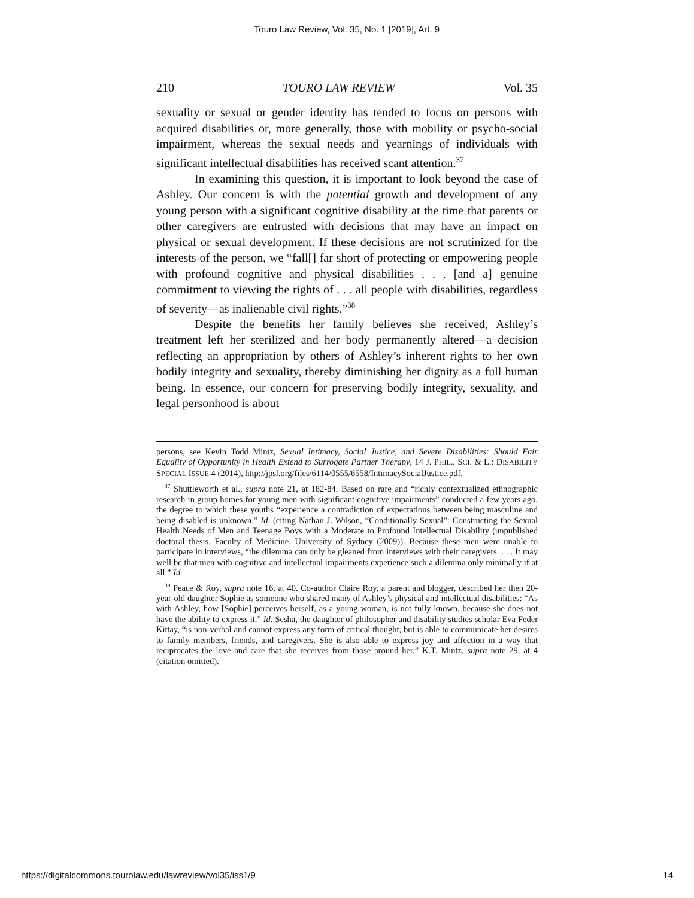Touro Law Review, Vol. 35, No. 1 [2019], Art. 9
210 TOURO LAW REVIEW Vol. 35
sexuality or sexual or gender identity has tended to focus on persons with acquired disabilities or, more generally, those with mobility or psycho-social impairment, whereas the sexual needs and yearnings of individuals with significant intellectual disabilities has received scant attention.<sup>37</sup>
In examining this question, it is important to look beyond the case of Ashley. Our concern is with the potential growth and development of any young person with a significant cognitive disability at the time that parents or other caregivers are entrusted with decisions that may have an impact on physical or sexual development. If these decisions are not scrutinized for the interests of the person, we “fall[] far short of protecting or empowering people with profound cognitive and physical disabilities . . . [and a] genuine commitment to viewing the rights of . . . all people with disabilities, regardless of severity—as inalienable civil rights.”<sup>38</sup>
Despite the benefits her family believes she received, Ashley’s treatment left her sterilized and her body permanently altered—a decision reflecting an appropriation by others of Ashley’s inherent rights to her own bodily integrity and sexuality, thereby diminishing her dignity as a full human being. In essence, our concern for preserving bodily integrity, sexuality, and legal personhood is about
persons, see Kevin Todd Mintz, Sexual Intimacy, Social Justice, and Severe Disabilities: Should Fair Equality of Opportunity in Health Extend to Surrogate Partner Therapy, 14 J. PHIL., SCI. & L.: DISABILITY SPECIAL ISSUE 4 (2014), http://jpsl.org/files/6114/0555/6558/IntimacySocialJustice.pdf.
<sup>37</sup> Shuttleworth et al., supra note 21, at 182-84. Based on rare and “richly contextualized ethnographic research in group homes for young men with significant cognitive impairments” conducted a few years ago, the degree to which these youths “experience a contradiction of expectations between being masculine and being disabled is unknown.” Id. (citing Nathan J. Wilson, “Conditionally Sexual”: Constructing the Sexual Health Needs of Men and Teenage Boys with a Moderate to Profound Intellectual Disability (unpublished doctoral thesis, Faculty of Medicine, University of Sydney (2009)). Because these men were unable to participate in interviews, “the dilemma can only be gleaned from interviews with their caregivers. . . . It may well be that men with cognitive and intellectual impairments experience such a dilemma only minimally if at all.” Id.
<sup>38</sup> Peace & Roy, supra note 16, at 40. Co-author Claire Roy, a parent and blogger, described her then 20-year-old daughter Sophie as someone who shared many of Ashley’s physical and intellectual disabilities: “As with Ashley, how [Sophie] perceives herself, as a young woman, is not fully known, because she does not have the ability to express it.” Id. Sesha, the daughter of philosopher and disability studies scholar Eva Feder Kittay, “is non-verbal and cannot express any form of critical thought, but is able to communicate her desires to family members, friends, and caregivers. She is also able to express joy and affection in a way that reciprocates the love and care that she receives from those around her.” K.T. Mintz, supra note 29, at 4 (citation omitted).
https://digitalcommons.tourolaw.edu/lawreview/vol35/iss1/9 14